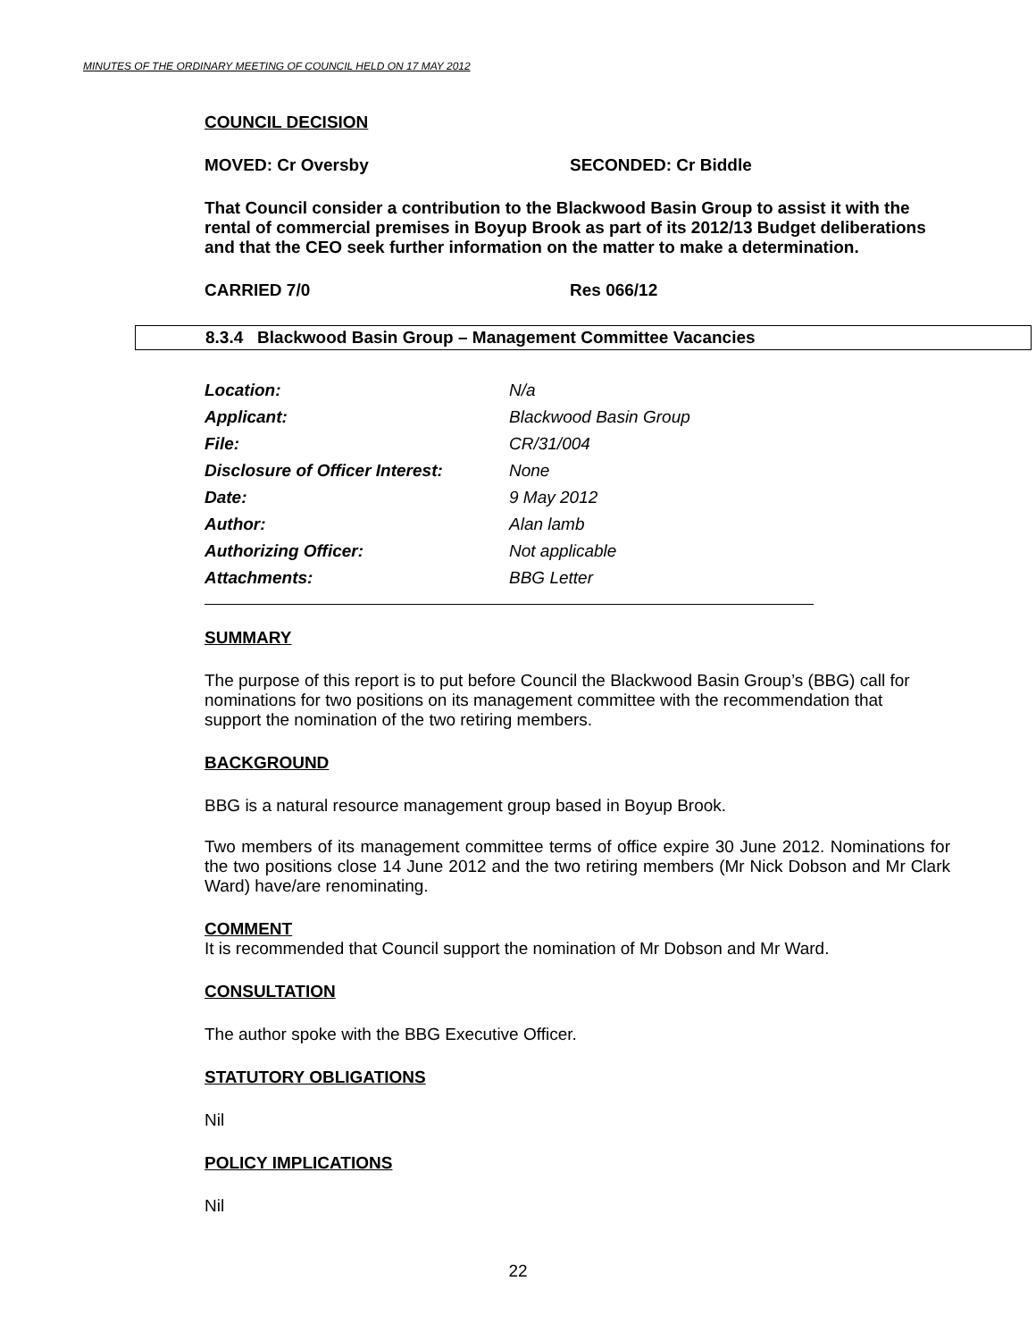MINUTES OF THE ORDINARY MEETING OF COUNCIL HELD ON 17 MAY 2012
COUNCIL DECISION
MOVED: Cr Oversby SECONDED: Cr Biddle
That Council consider a contribution to the Blackwood Basin Group to assist it with the rental of commercial premises in Boyup Brook as part of its 2012/13 Budget deliberations and that the CEO seek further information on the matter to make a determination.
CARRIED 7/0 Res 066/12
8.3.4 Blackwood Basin Group – Management Committee Vacancies
| Location: | N/a |
| Applicant: | Blackwood Basin Group |
| File: | CR/31/004 |
| Disclosure of Officer Interest: | None |
| Date: | 9 May 2012 |
| Author: | Alan lamb |
| Authorizing Officer: | Not applicable |
| Attachments: | BBG Letter |
SUMMARY
The purpose of this report is to put before Council the Blackwood Basin Group’s (BBG) call for nominations for two positions on its management committee with the recommendation that support the nomination of the two retiring members.
BACKGROUND
BBG is a natural resource management group based in Boyup Brook.
Two members of its management committee terms of office expire 30 June 2012. Nominations for the two positions close 14 June 2012 and the two retiring members (Mr Nick Dobson and Mr Clark Ward) have/are renominating.
COMMENT
It is recommended that Council support the nomination of Mr Dobson and Mr Ward.
CONSULTATION
The author spoke with the BBG Executive Officer.
STATUTORY OBLIGATIONS
Nil
POLICY IMPLICATIONS
Nil
22